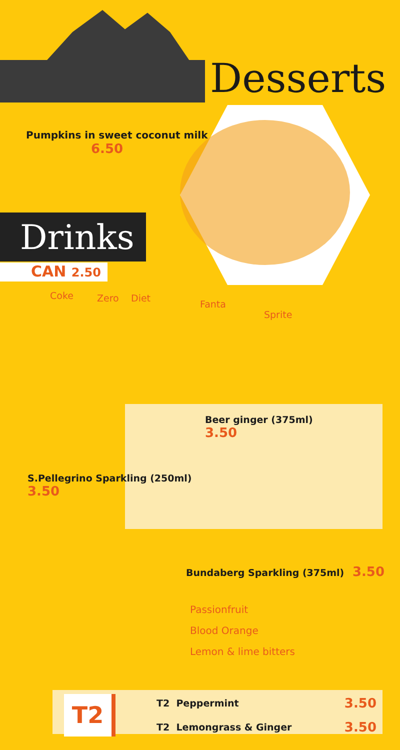Desserts
Pumpkins in sweet coconut milk
6.50
Drinks
CAN 2.50
Coke Zero Diet
Fanta
Sprite
Beer ginger (375ml)
3.50
S.Pellegrino Sparkling (250ml)
3.50
Bundaberg Sparkling (375ml) 3.50
Passionfruit
Blood Orange
Lemon & lime bitters
T2
T2 Peppermint 3.50
T2 Lemongrass & Ginger 3.50